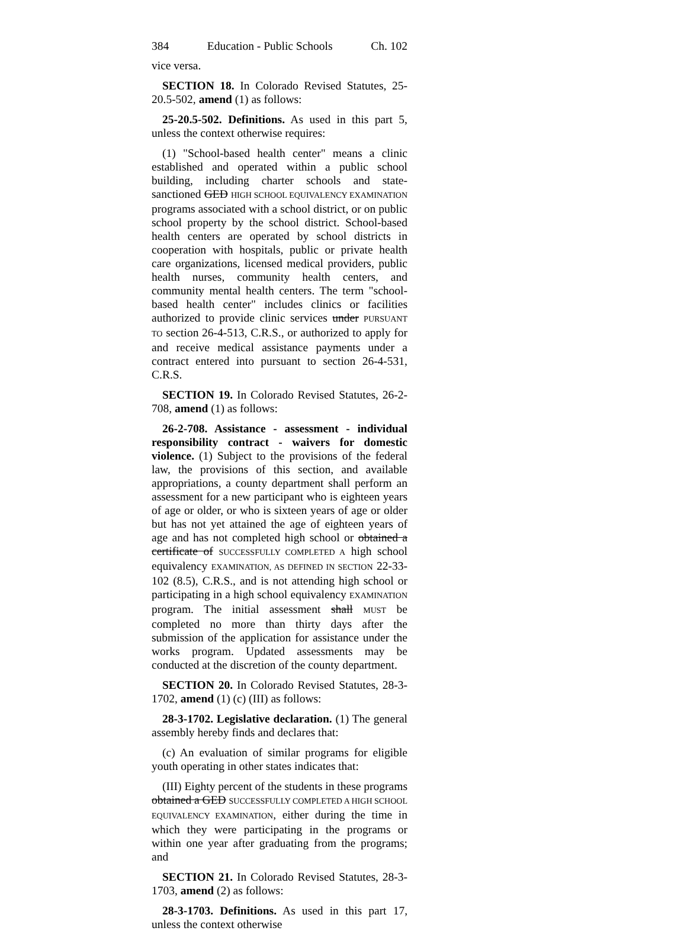384 Education - Public Schools Ch. 102
vice versa.
SECTION 18. In Colorado Revised Statutes, 25-20.5-502, amend (1) as follows:
25-20.5-502. Definitions. As used in this part 5, unless the context otherwise requires:
(1) "School-based health center" means a clinic established and operated within a public school building, including charter schools and state-sanctioned GED HIGH SCHOOL EQUIVALENCY EXAMINATION programs associated with a school district, or on public school property by the school district. School-based health centers are operated by school districts in cooperation with hospitals, public or private health care organizations, licensed medical providers, public health nurses, community health centers, and community mental health centers. The term "school-based health center" includes clinics or facilities authorized to provide clinic services under PURSUANT TO section 26-4-513, C.R.S., or authorized to apply for and receive medical assistance payments under a contract entered into pursuant to section 26-4-531, C.R.S.
SECTION 19. In Colorado Revised Statutes, 26-2-708, amend (1) as follows:
26-2-708. Assistance - assessment - individual responsibility contract - waivers for domestic violence. (1) Subject to the provisions of the federal law, the provisions of this section, and available appropriations, a county department shall perform an assessment for a new participant who is eighteen years of age or older, or who is sixteen years of age or older but has not yet attained the age of eighteen years of age and has not completed high school or obtained a certificate of SUCCESSFULLY COMPLETED A high school equivalency EXAMINATION, AS DEFINED IN SECTION 22-33-102 (8.5), C.R.S., and is not attending high school or participating in a high school equivalency EXAMINATION program. The initial assessment shall MUST be completed no more than thirty days after the submission of the application for assistance under the works program. Updated assessments may be conducted at the discretion of the county department.
SECTION 20. In Colorado Revised Statutes, 28-3-1702, amend (1) (c) (III) as follows:
28-3-1702. Legislative declaration. (1) The general assembly hereby finds and declares that:
(c) An evaluation of similar programs for eligible youth operating in other states indicates that:
(III) Eighty percent of the students in these programs obtained a GED SUCCESSFULLY COMPLETED A HIGH SCHOOL EQUIVALENCY EXAMINATION, either during the time in which they were participating in the programs or within one year after graduating from the programs; and
SECTION 21. In Colorado Revised Statutes, 28-3-1703, amend (2) as follows:
28-3-1703. Definitions. As used in this part 17, unless the context otherwise